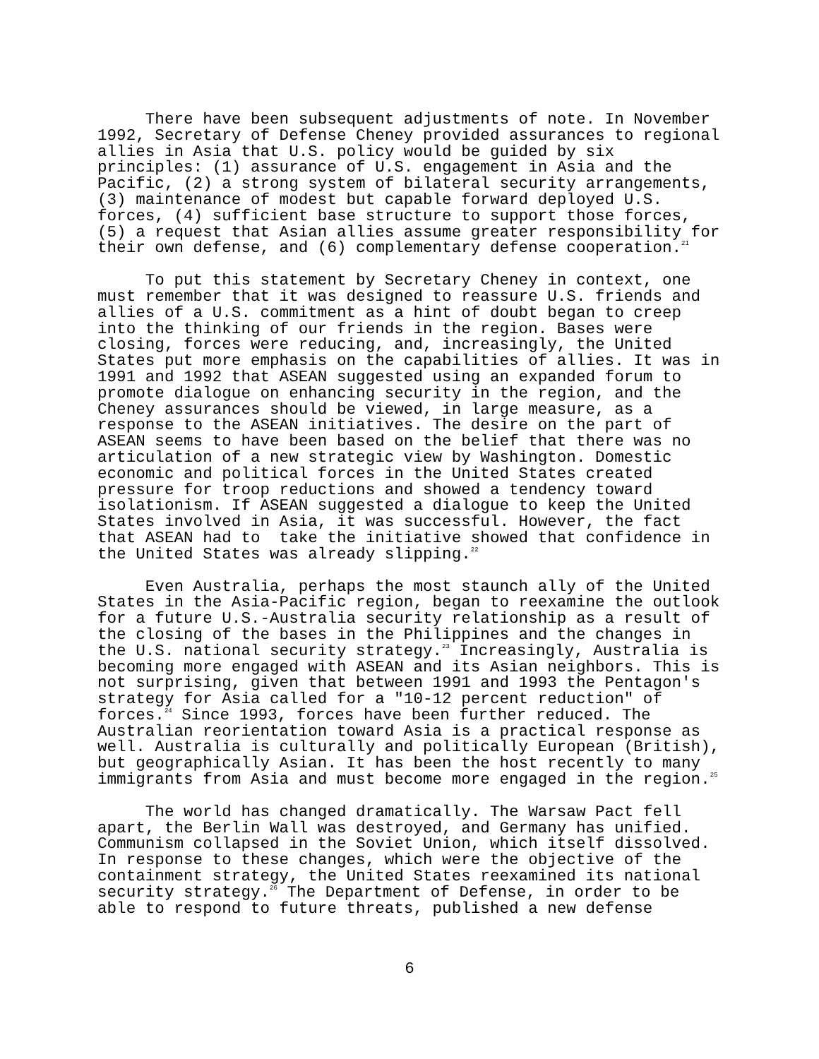There have been subsequent adjustments of note. In November 1992, Secretary of Defense Cheney provided assurances to regional allies in Asia that U.S. policy would be guided by six principles: (1) assurance of U.S. engagement in Asia and the Pacific, (2) a strong system of bilateral security arrangements, (3) maintenance of modest but capable forward deployed U.S. forces, (4) sufficient base structure to support those forces, (5) a request that Asian allies assume greater responsibility for their own defense, and (6) complementary defense cooperation.<sup>21</sup>
To put this statement by Secretary Cheney in context, one must remember that it was designed to reassure U.S. friends and allies of a U.S. commitment as a hint of doubt began to creep into the thinking of our friends in the region. Bases were closing, forces were reducing, and, increasingly, the United States put more emphasis on the capabilities of allies. It was in 1991 and 1992 that ASEAN suggested using an expanded forum to promote dialogue on enhancing security in the region, and the Cheney assurances should be viewed, in large measure, as a response to the ASEAN initiatives. The desire on the part of ASEAN seems to have been based on the belief that there was no articulation of a new strategic view by Washington. Domestic economic and political forces in the United States created pressure for troop reductions and showed a tendency toward isolationism. If ASEAN suggested a dialogue to keep the United States involved in Asia, it was successful. However, the fact that ASEAN had to take the initiative showed that confidence in the United States was already slipping.<sup>22</sup>
Even Australia, perhaps the most staunch ally of the United States in the Asia-Pacific region, began to reexamine the outlook for a future U.S.-Australia security relationship as a result of the closing of the bases in the Philippines and the changes in the U.S. national security strategy.<sup>23</sup> Increasingly, Australia is becoming more engaged with ASEAN and its Asian neighbors. This is not surprising, given that between 1991 and 1993 the Pentagon's strategy for Asia called for a "10-12 percent reduction" of forces.<sup>24</sup> Since 1993, forces have been further reduced. The Australian reorientation toward Asia is a practical response as well. Australia is culturally and politically European (British), but geographically Asian. It has been the host recently to many immigrants from Asia and must become more engaged in the region.<sup>25</sup>
The world has changed dramatically. The Warsaw Pact fell apart, the Berlin Wall was destroyed, and Germany has unified. Communism collapsed in the Soviet Union, which itself dissolved. In response to these changes, which were the objective of the containment strategy, the United States reexamined its national security strategy.<sup>26</sup> The Department of Defense, in order to be able to respond to future threats, published a new defense
6